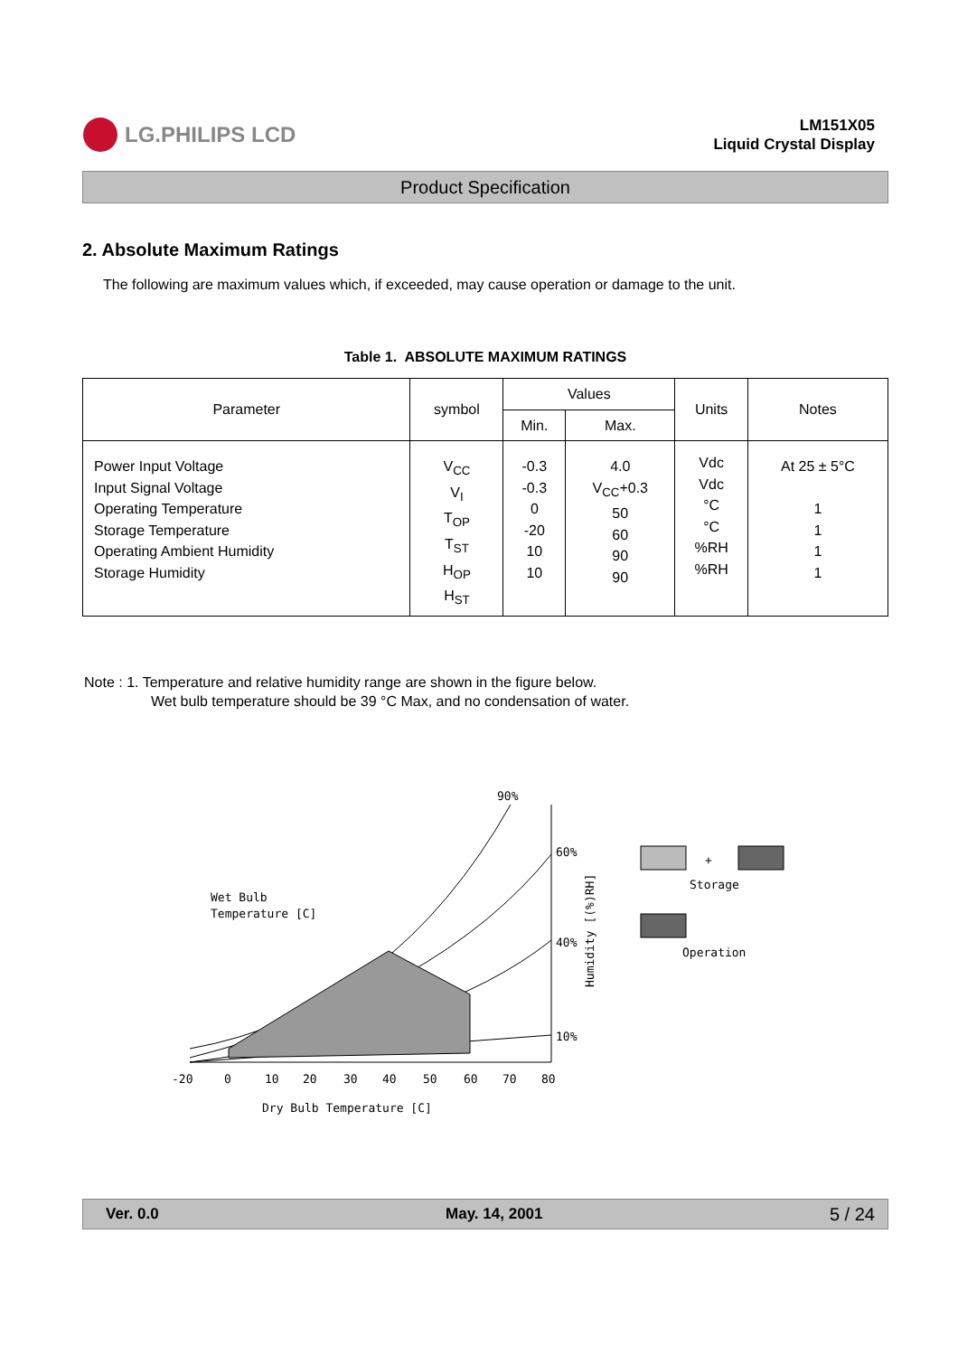LG.PHILIPS LCD
LM151X05
Liquid Crystal Display
Product Specification
2. Absolute Maximum Ratings
The following are maximum values which, if exceeded, may cause operation or damage to the unit.
Table 1. ABSOLUTE MAXIMUM RATINGS
| Parameter | symbol | Values | | Units | Notes |
| --- | --- | --- | --- | --- | --- |
| | | Min. | Max. | | |
| Power Input Voltage Input Signal Voltage Operating Temperature Storage Temperature Operating Ambient Humidity Storage Humidity | V<sub>CC</sub> V<sub>I</sub> T<sub>OP</sub> T<sub>ST</sub> H<sub>OP</sub> H<sub>ST</sub> | -0.3 -0.3 0 -20 10 10 | 4.0 V<sub>CC</sub>+0.3 50 60 90 90 | Vdc Vdc °C °C %RH %RH | At 25 ± 5°C 1 1 1 1 |
Note : 1. Temperature and relative humidity range are shown in the figure below.
Wet bulb temperature should be 39 °C Max, and no condensation of water.
Wet Bulb
Temperature [C]
90%
60%
40%
10%
-20
0
10
20
30
40
50
60
70
80
Dry Bulb Temperature [C]
Humidity [(%)RH]
+
Storage
Operation
Ver. 0.0 May. 14, 2001 5 / 24